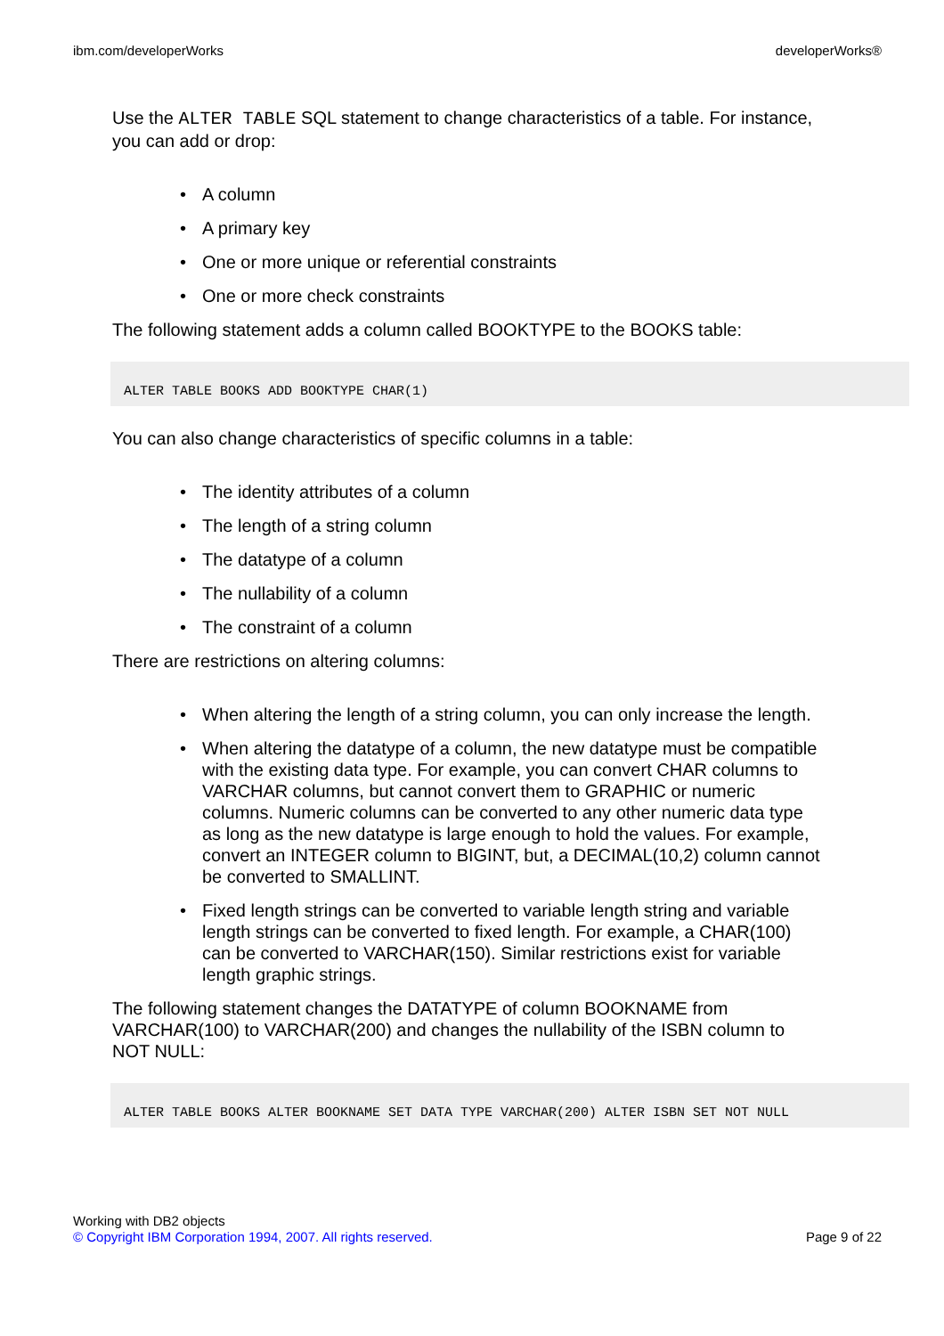ibm.com/developerWorks developerWorks®
Use the ALTER TABLE SQL statement to change characteristics of a table. For instance, you can add or drop:
• A column
• A primary key
• One or more unique or referential constraints
• One or more check constraints
The following statement adds a column called BOOKTYPE to the BOOKS table:
ALTER TABLE BOOKS ADD BOOKTYPE CHAR(1)
You can also change characteristics of specific columns in a table:
• The identity attributes of a column
• The length of a string column
• The datatype of a column
• The nullability of a column
• The constraint of a column
There are restrictions on altering columns:
• When altering the length of a string column, you can only increase the length.
• When altering the datatype of a column, the new datatype must be compatible with the existing data type. For example, you can convert CHAR columns to VARCHAR columns, but cannot convert them to GRAPHIC or numeric columns. Numeric columns can be converted to any other numeric data type as long as the new datatype is large enough to hold the values. For example, convert an INTEGER column to BIGINT, but, a DECIMAL(10,2) column cannot be converted to SMALLINT.
• Fixed length strings can be converted to variable length string and variable length strings can be converted to fixed length. For example, a CHAR(100) can be converted to VARCHAR(150). Similar restrictions exist for variable length graphic strings.
The following statement changes the DATATYPE of column BOOKNAME from VARCHAR(100) to VARCHAR(200) and changes the nullability of the ISBN column to NOT NULL:
ALTER TABLE BOOKS ALTER BOOKNAME SET DATA TYPE VARCHAR(200) ALTER ISBN SET NOT NULL
Working with DB2 objects
© Copyright IBM Corporation 1994, 2007. All rights reserved.
Page 9 of 22